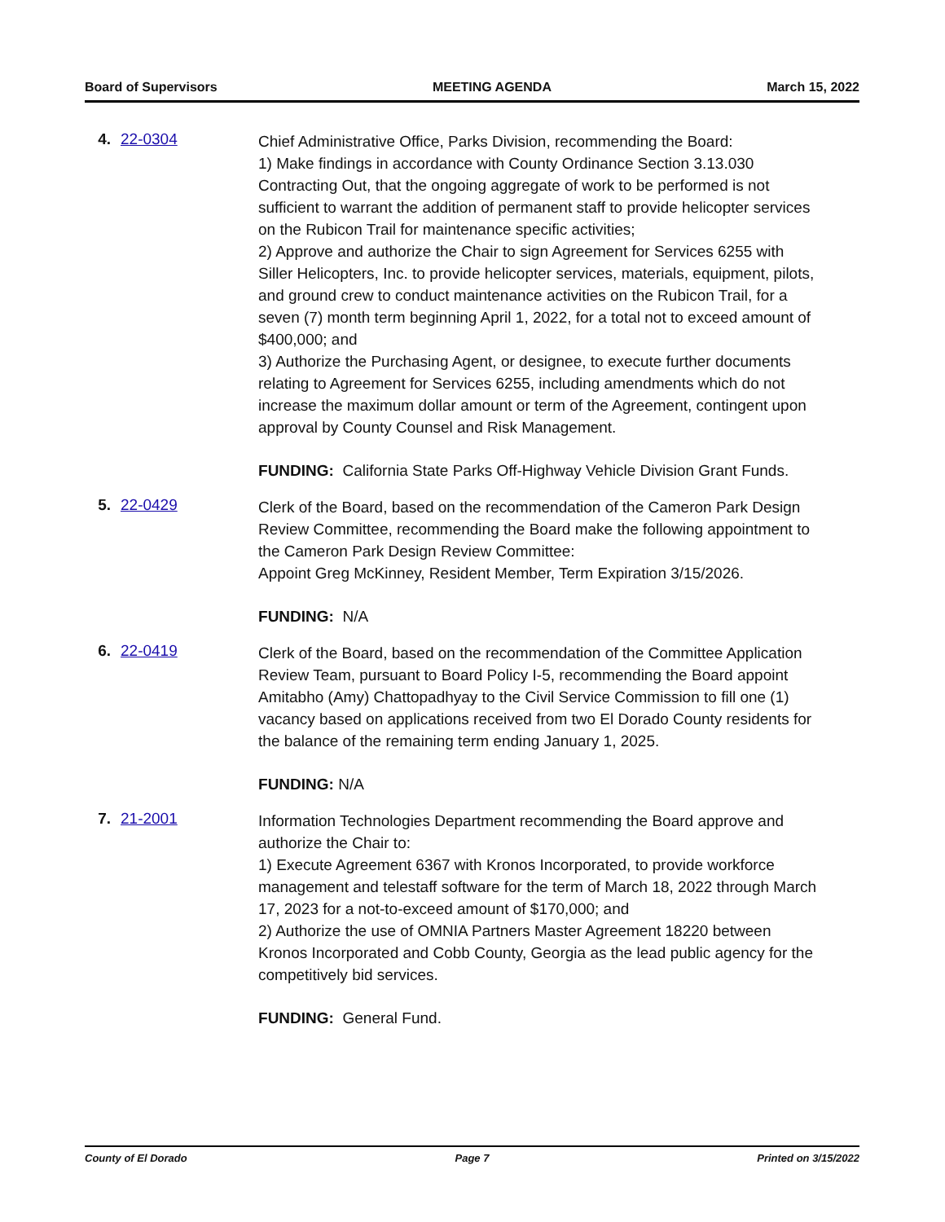Board of Supervisors MEETING AGENDA March 15, 2022
4. 22-0304
Chief Administrative Office, Parks Division, recommending the Board:
1) Make findings in accordance with County Ordinance Section 3.13.030 Contracting Out, that the ongoing aggregate of work to be performed is not sufficient to warrant the addition of permanent staff to provide helicopter services on the Rubicon Trail for maintenance specific activities;
2) Approve and authorize the Chair to sign Agreement for Services 6255 with Siller Helicopters, Inc. to provide helicopter services, materials, equipment, pilots, and ground crew to conduct maintenance activities on the Rubicon Trail, for a seven (7) month term beginning April 1, 2022, for a total not to exceed amount of $400,000; and
3) Authorize the Purchasing Agent, or designee, to execute further documents relating to Agreement for Services 6255, including amendments which do not increase the maximum dollar amount or term of the Agreement, contingent upon approval by County Counsel and Risk Management.
FUNDING: California State Parks Off-Highway Vehicle Division Grant Funds.
5. 22-0429
Clerk of the Board, based on the recommendation of the Cameron Park Design Review Committee, recommending the Board make the following appointment to the Cameron Park Design Review Committee:
Appoint Greg McKinney, Resident Member, Term Expiration 3/15/2026.
FUNDING: N/A
6. 22-0419
Clerk of the Board, based on the recommendation of the Committee Application Review Team, pursuant to Board Policy I-5, recommending the Board appoint Amitabho (Amy) Chattopadhyay to the Civil Service Commission to fill one (1) vacancy based on applications received from two El Dorado County residents for the balance of the remaining term ending January 1, 2025.
FUNDING: N/A
7. 21-2001
Information Technologies Department recommending the Board approve and authorize the Chair to:
1) Execute Agreement 6367 with Kronos Incorporated, to provide workforce management and telestaff software for the term of March 18, 2022 through March 17, 2023 for a not-to-exceed amount of $170,000; and
2) Authorize the use of OMNIA Partners Master Agreement 18220 between Kronos Incorporated and Cobb County, Georgia as the lead public agency for the competitively bid services.
FUNDING: General Fund.
County of El Dorado Page 7 Printed on 3/15/2022